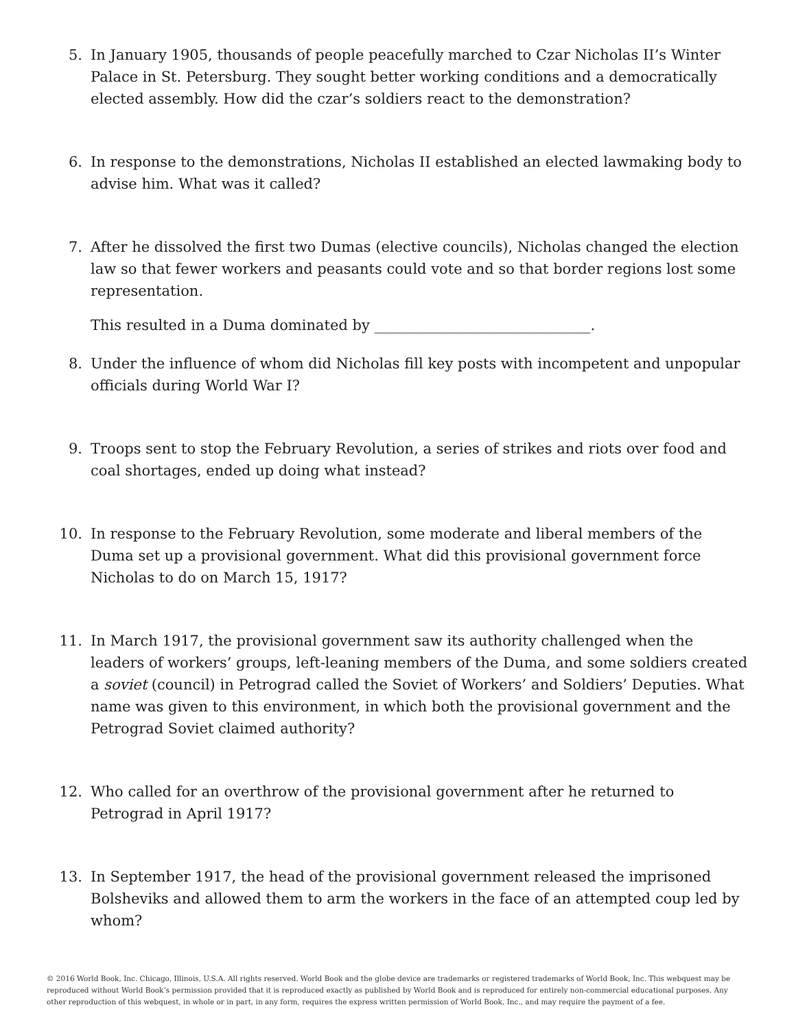5. In January 1905, thousands of people peacefully marched to Czar Nicholas II’s Winter Palace in St. Petersburg. They sought better working conditions and a democratically elected assembly. How did the czar’s soldiers react to the demonstration?
6. In response to the demonstrations, Nicholas II established an elected lawmaking body to advise him. What was it called?
7. After he dissolved the first two Dumas (elective councils), Nicholas changed the election law so that fewer workers and peasants could vote and so that border regions lost some representation.
This resulted in a Duma dominated by ______________________________.
8. Under the influence of whom did Nicholas fill key posts with incompetent and unpopular officials during World War I?
9. Troops sent to stop the February Revolution, a series of strikes and riots over food and coal shortages, ended up doing what instead?
10. In response to the February Revolution, some moderate and liberal members of the Duma set up a provisional government. What did this provisional government force Nicholas to do on March 15, 1917?
11. In March 1917, the provisional government saw its authority challenged when the leaders of workers’ groups, left-leaning members of the Duma, and some soldiers created a soviet (council) in Petrograd called the Soviet of Workers’ and Soldiers’ Deputies. What name was given to this environment, in which both the provisional government and the Petrograd Soviet claimed authority?
12. Who called for an overthrow of the provisional government after he returned to Petrograd in April 1917?
13. In September 1917, the head of the provisional government released the imprisoned Bolsheviks and allowed them to arm the workers in the face of an attempted coup led by whom?
© 2016 World Book, Inc. Chicago, Illinois, U.S.A. All rights reserved. World Book and the globe device are trademarks or registered trademarks of World Book, Inc. This webquest may be reproduced without World Book’s permission provided that it is reproduced exactly as published by World Book and is reproduced for entirely non-commercial educational purposes. Any other reproduction of this webquest, in whole or in part, in any form, requires the express written permission of World Book, Inc., and may require the payment of a fee.